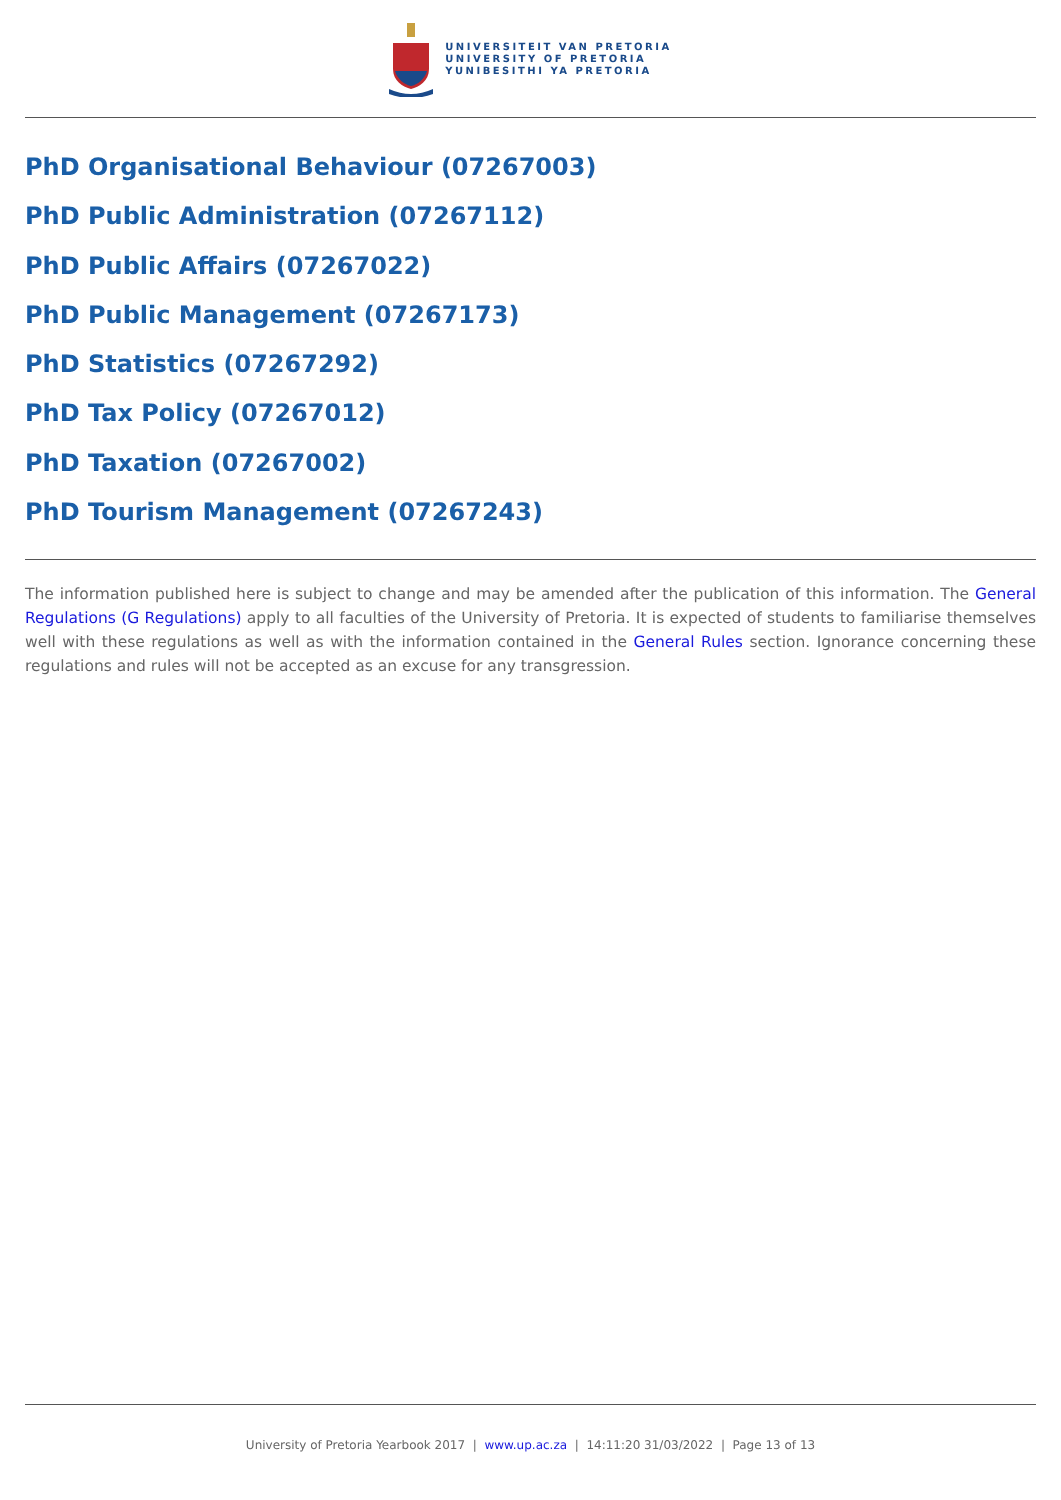UNIVERSITEIT VAN PRETORIA
UNIVERSITY OF PRETORIA
YUNIBESITHI YA PRETORIA
PhD Organisational Behaviour (07267003)
PhD Public Administration (07267112)
PhD Public Affairs (07267022)
PhD Public Management (07267173)
PhD Statistics (07267292)
PhD Tax Policy (07267012)
PhD Taxation (07267002)
PhD Tourism Management (07267243)
The information published here is subject to change and may be amended after the publication of this information. The General Regulations (G Regulations) apply to all faculties of the University of Pretoria. It is expected of students to familiarise themselves well with these regulations as well as with the information contained in the General Rules section. Ignorance concerning these regulations and rules will not be accepted as an excuse for any transgression.
University of Pretoria Yearbook 2017 | www.up.ac.za | 14:11:20 31/03/2022 | Page 13 of 13